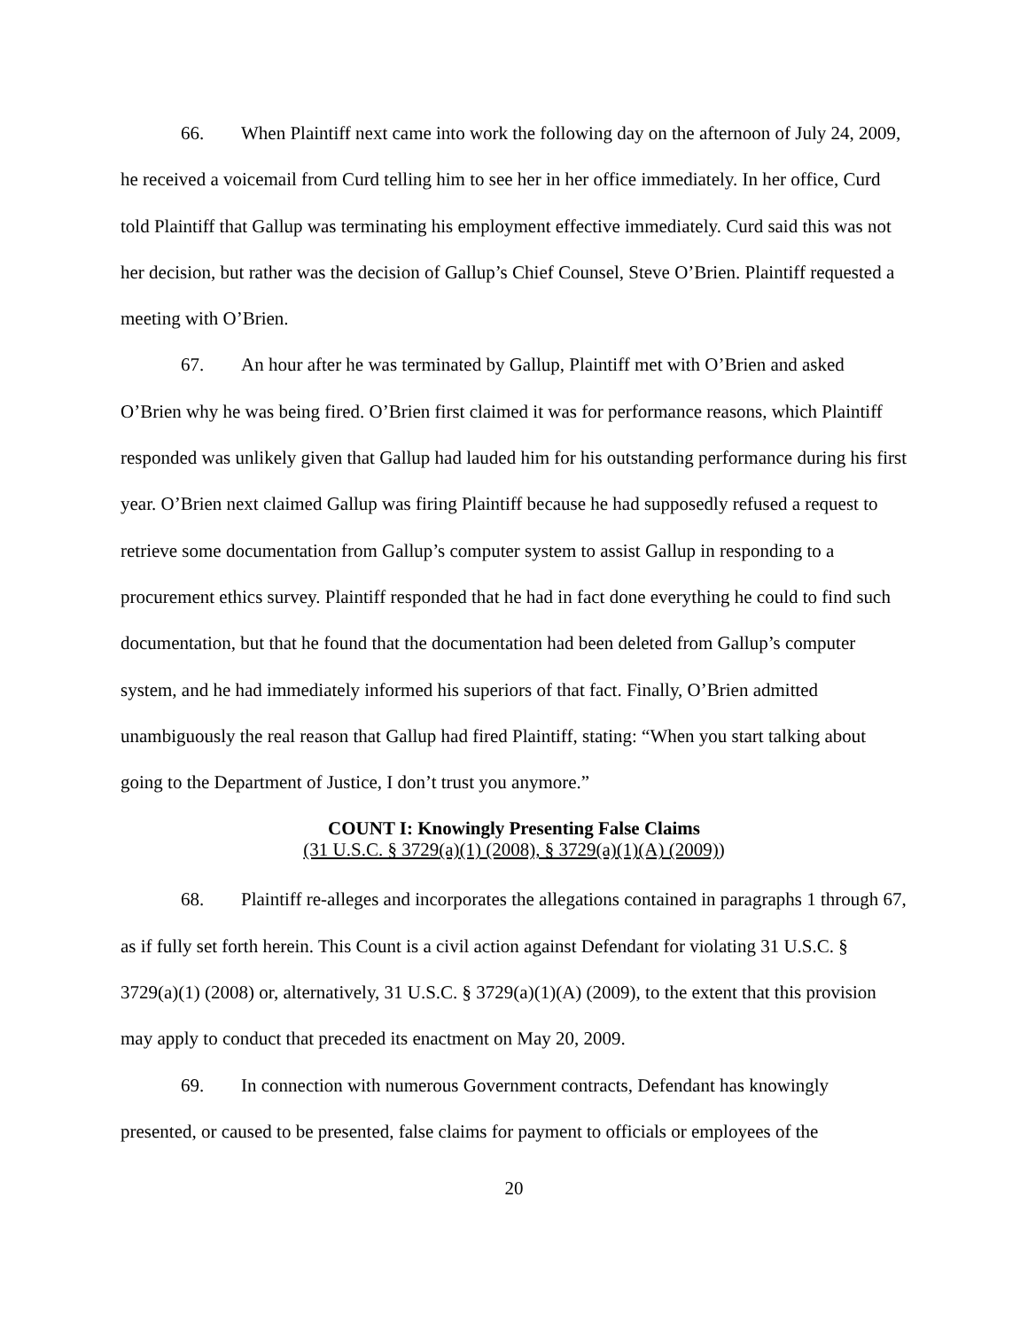66. When Plaintiff next came into work the following day on the afternoon of July 24, 2009, he received a voicemail from Curd telling him to see her in her office immediately. In her office, Curd told Plaintiff that Gallup was terminating his employment effective immediately. Curd said this was not her decision, but rather was the decision of Gallup’s Chief Counsel, Steve O’Brien. Plaintiff requested a meeting with O’Brien.
67. An hour after he was terminated by Gallup, Plaintiff met with O’Brien and asked O’Brien why he was being fired. O’Brien first claimed it was for performance reasons, which Plaintiff responded was unlikely given that Gallup had lauded him for his outstanding performance during his first year. O’Brien next claimed Gallup was firing Plaintiff because he had supposedly refused a request to retrieve some documentation from Gallup’s computer system to assist Gallup in responding to a procurement ethics survey. Plaintiff responded that he had in fact done everything he could to find such documentation, but that he found that the documentation had been deleted from Gallup’s computer system, and he had immediately informed his superiors of that fact. Finally, O’Brien admitted unambiguously the real reason that Gallup had fired Plaintiff, stating: “When you start talking about going to the Department of Justice, I don’t trust you anymore.”
COUNT I: Knowingly Presenting False Claims
(31 U.S.C. § 3729(a)(1) (2008), § 3729(a)(1)(A) (2009))
68. Plaintiff re-alleges and incorporates the allegations contained in paragraphs 1 through 67, as if fully set forth herein. This Count is a civil action against Defendant for violating 31 U.S.C. § 3729(a)(1) (2008) or, alternatively, 31 U.S.C. § 3729(a)(1)(A) (2009), to the extent that this provision may apply to conduct that preceded its enactment on May 20, 2009.
69. In connection with numerous Government contracts, Defendant has knowingly presented, or caused to be presented, false claims for payment to officials or employees of the
20